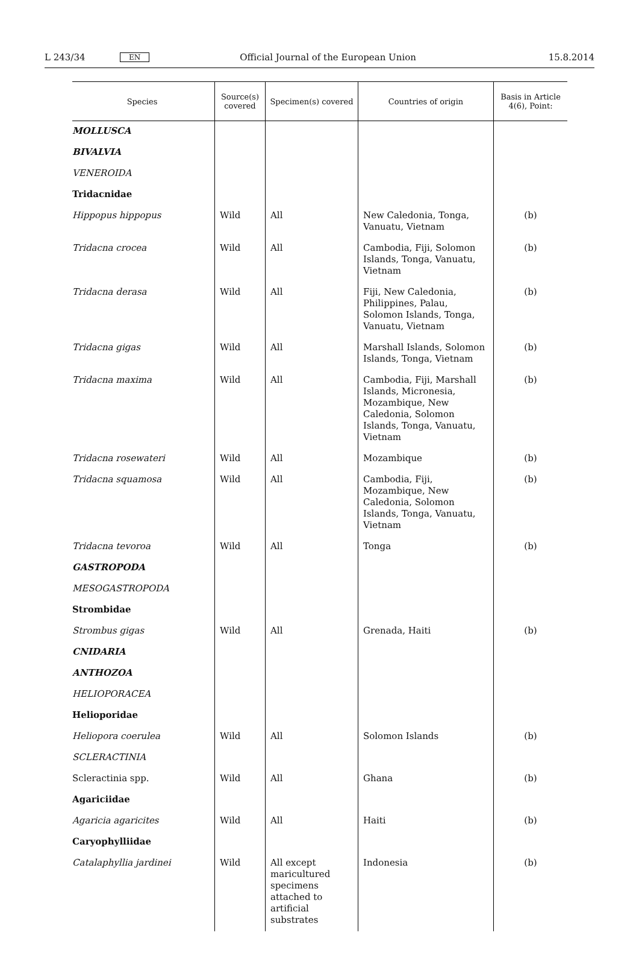L 243/34 EN Official Journal of the European Union 15.8.2014
| Species | Source(s) covered | Specimen(s) covered | Countries of origin | Basis in Article 4(6), Point: |
| --- | --- | --- | --- | --- |
| MOLLUSCA | | | | |
| BIVALVIA | | | | |
| VENEROIDA | | | | |
| Tridacnidae | | | | |
| Hippopus hippopus | Wild | All | New Caledonia, Tonga, Vanuatu, Vietnam | (b) |
| Tridacna crocea | Wild | All | Cambodia, Fiji, Solomon Islands, Tonga, Vanuatu, Vietnam | (b) |
| Tridacna derasa | Wild | All | Fiji, New Caledonia, Philippines, Palau, Solomon Islands, Tonga, Vanuatu, Vietnam | (b) |
| Tridacna gigas | Wild | All | Marshall Islands, Solomon Islands, Tonga, Vietnam | (b) |
| Tridacna maxima | Wild | All | Cambodia, Fiji, Marshall Islands, Micronesia, Mozam­bique, New Caledonia, Solomon Islands, Tonga, Vanuatu, Vietnam | (b) |
| Tridacna rosewateri | Wild | All | Mozambique | (b) |
| Tridacna squamosa | Wild | All | Cambodia, Fiji, Mozambique, New Caledonia, Solomon Islands, Tonga, Vanuatu, Vietnam | (b) |
| Tridacna tevoroa | Wild | All | Tonga | (b) |
| GASTROPODA | | | | |
| MESOGASTROPODA | | | | |
| Strombidae | | | | |
| Strombus gigas | Wild | All | Grenada, Haiti | (b) |
| CNIDARIA | | | | |
| ANTHOZOA | | | | |
| HELIOPORACEA | | | | |
| Helioporidae | | | | |
| Heliopora coerulea | Wild | All | Solomon Islands | (b) |
| SCLERACTINIA | | | | |
| Scleractinia spp. | Wild | All | Ghana | (b) |
| Agariciidae | | | | |
| Agaricia agaricites | Wild | All | Haiti | (b) |
| Caryophylliidae | | | | |
| Catalaphyllia jardinei | Wild | All except maricul­tured specimens attached to artificial substrates | Indonesia | (b) |